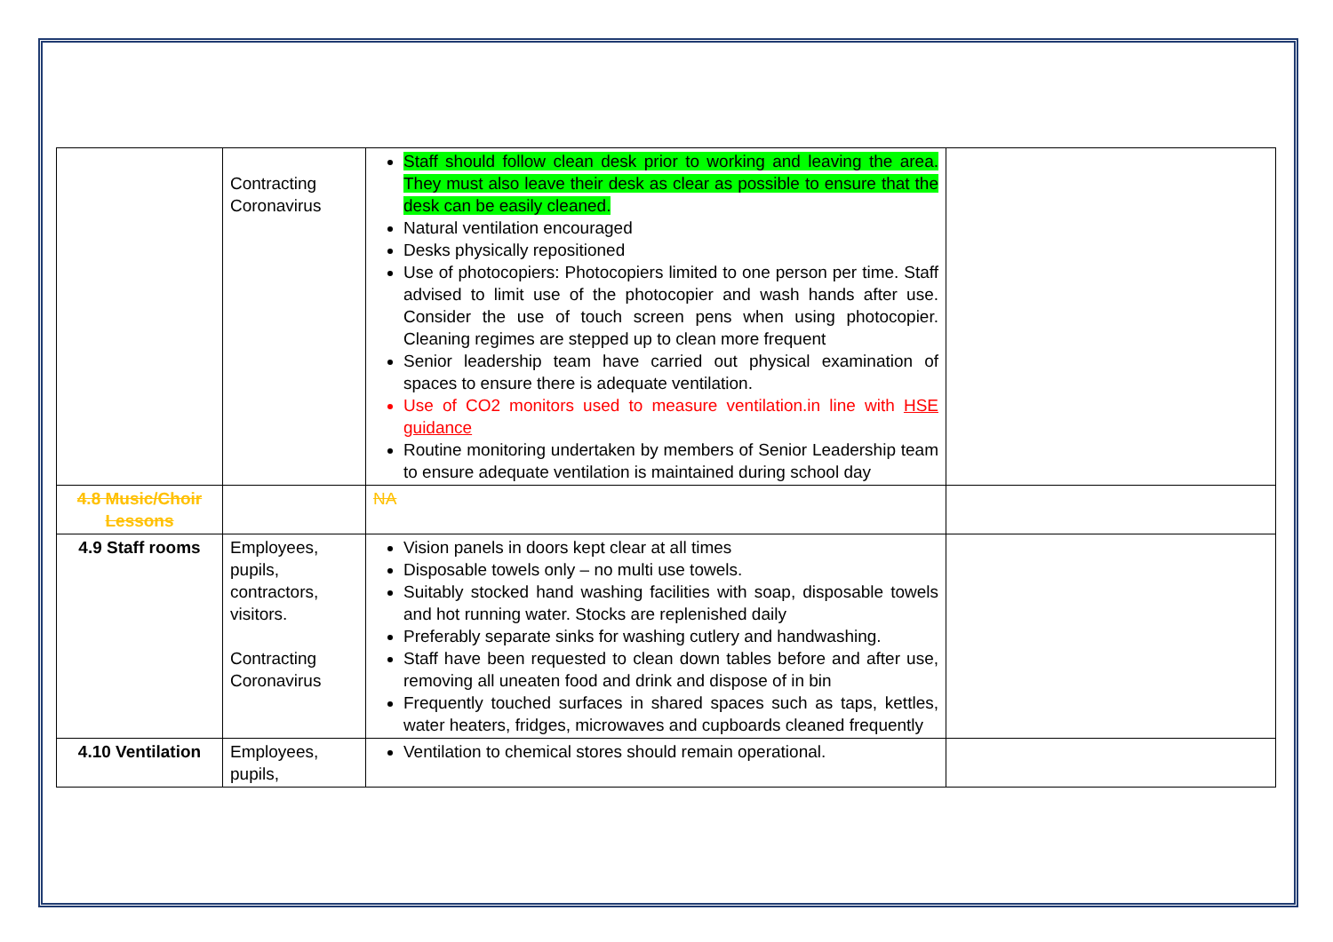| | Contracting Coronavirus | Staff should follow clean desk prior to working and leaving the area. They must also leave their desk as clear as possible to ensure that the desk can be easily cleaned. Natural ventilation encouraged Desks physically repositioned Use of photocopiers: Photocopiers limited to one person per time. Staff advised to limit use of the photocopier and wash hands after use. Consider the use of touch screen pens when using photocopier. Cleaning regimes are stepped up to clean more frequent Senior leadership team have carried out physical examination of spaces to ensure there is adequate ventilation. Use of CO2 monitors used to measure ventilation.in line with HSE guidance Routine monitoring undertaken by members of Senior Leadership team to ensure adequate ventilation is maintained during school day | |
| 4.8 Music/Choir Lessons | | NA | |
| 4.9 Staff rooms | Employees, pupils, contractors, visitors. Contracting Coronavirus | Vision panels in doors kept clear at all times Disposable towels only – no multi use towels. Suitably stocked hand washing facilities with soap, disposable towels and hot running water. Stocks are replenished daily Preferably separate sinks for washing cutlery and handwashing. Staff have been requested to clean down tables before and after use, removing all uneaten food and drink and dispose of in bin Frequently touched surfaces in shared spaces such as taps, kettles, water heaters, fridges, microwaves and cupboards cleaned frequently | |
| 4.10 Ventilation | Employees, pupils, | Ventilation to chemical stores should remain operational. | |